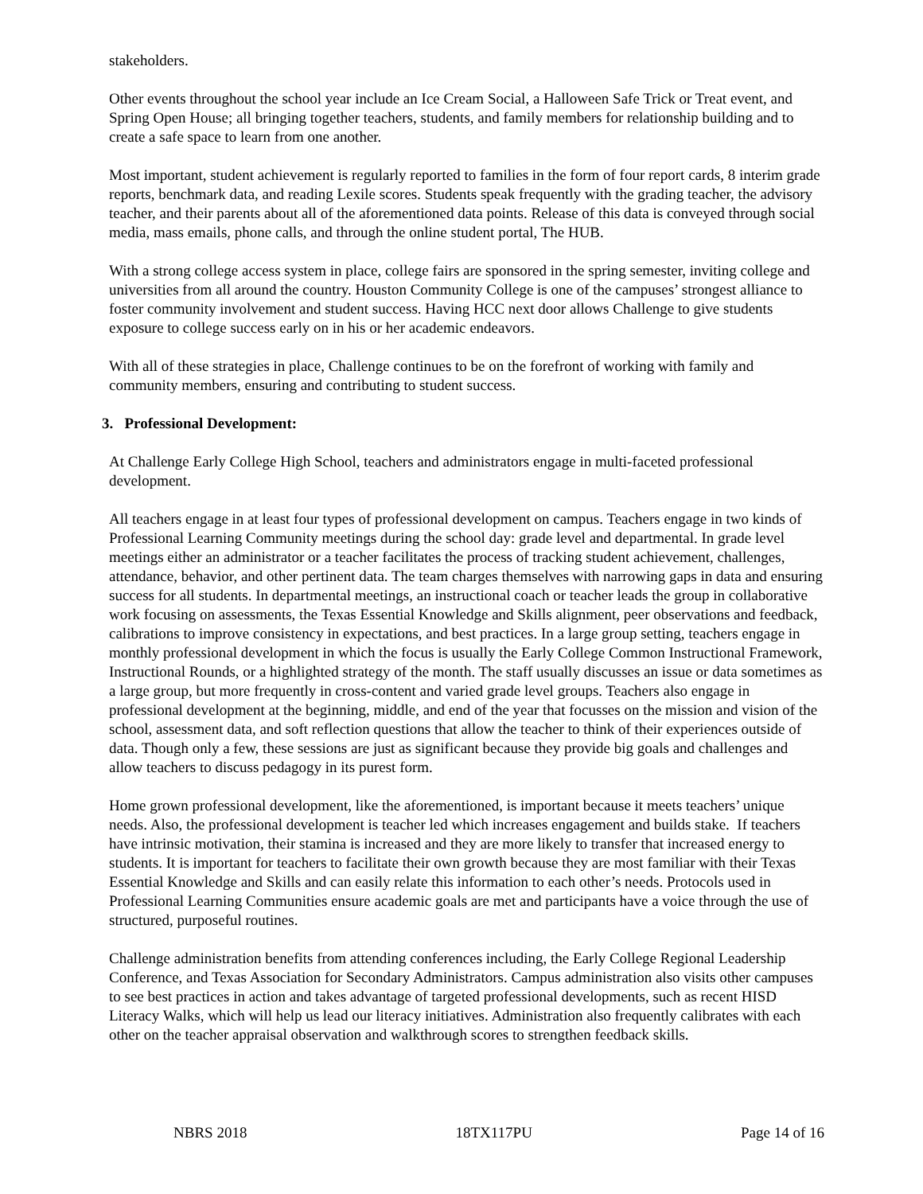stakeholders.
Other events throughout the school year include an Ice Cream Social, a Halloween Safe Trick or Treat event, and Spring Open House; all bringing together teachers, students, and family members for relationship building and to create a safe space to learn from one another.
Most important, student achievement is regularly reported to families in the form of four report cards, 8 interim grade reports, benchmark data, and reading Lexile scores. Students speak frequently with the grading teacher, the advisory teacher, and their parents about all of the aforementioned data points. Release of this data is conveyed through social media, mass emails, phone calls, and through the online student portal, The HUB.
With a strong college access system in place, college fairs are sponsored in the spring semester, inviting college and universities from all around the country. Houston Community College is one of the campuses’ strongest alliance to foster community involvement and student success. Having HCC next door allows Challenge to give students exposure to college success early on in his or her academic endeavors.
With all of these strategies in place, Challenge continues to be on the forefront of working with family and community members, ensuring and contributing to student success.
3. Professional Development:
At Challenge Early College High School, teachers and administrators engage in multi-faceted professional development.
All teachers engage in at least four types of professional development on campus. Teachers engage in two kinds of Professional Learning Community meetings during the school day: grade level and departmental. In grade level meetings either an administrator or a teacher facilitates the process of tracking student achievement, challenges, attendance, behavior, and other pertinent data. The team charges themselves with narrowing gaps in data and ensuring success for all students. In departmental meetings, an instructional coach or teacher leads the group in collaborative work focusing on assessments, the Texas Essential Knowledge and Skills alignment, peer observations and feedback, calibrations to improve consistency in expectations, and best practices. In a large group setting, teachers engage in monthly professional development in which the focus is usually the Early College Common Instructional Framework, Instructional Rounds, or a highlighted strategy of the month. The staff usually discusses an issue or data sometimes as a large group, but more frequently in cross-content and varied grade level groups. Teachers also engage in professional development at the beginning, middle, and end of the year that focusses on the mission and vision of the school, assessment data, and soft reflection questions that allow the teacher to think of their experiences outside of data. Though only a few, these sessions are just as significant because they provide big goals and challenges and allow teachers to discuss pedagogy in its purest form.
Home grown professional development, like the aforementioned, is important because it meets teachers’ unique needs. Also, the professional development is teacher led which increases engagement and builds stake. If teachers have intrinsic motivation, their stamina is increased and they are more likely to transfer that increased energy to students. It is important for teachers to facilitate their own growth because they are most familiar with their Texas Essential Knowledge and Skills and can easily relate this information to each other’s needs. Protocols used in Professional Learning Communities ensure academic goals are met and participants have a voice through the use of structured, purposeful routines.
Challenge administration benefits from attending conferences including, the Early College Regional Leadership Conference, and Texas Association for Secondary Administrators. Campus administration also visits other campuses to see best practices in action and takes advantage of targeted professional developments, such as recent HISD Literacy Walks, which will help us lead our literacy initiatives. Administration also frequently calibrates with each other on the teacher appraisal observation and walkthrough scores to strengthen feedback skills.
NBRS 2018 18TX117PU Page 14 of 16